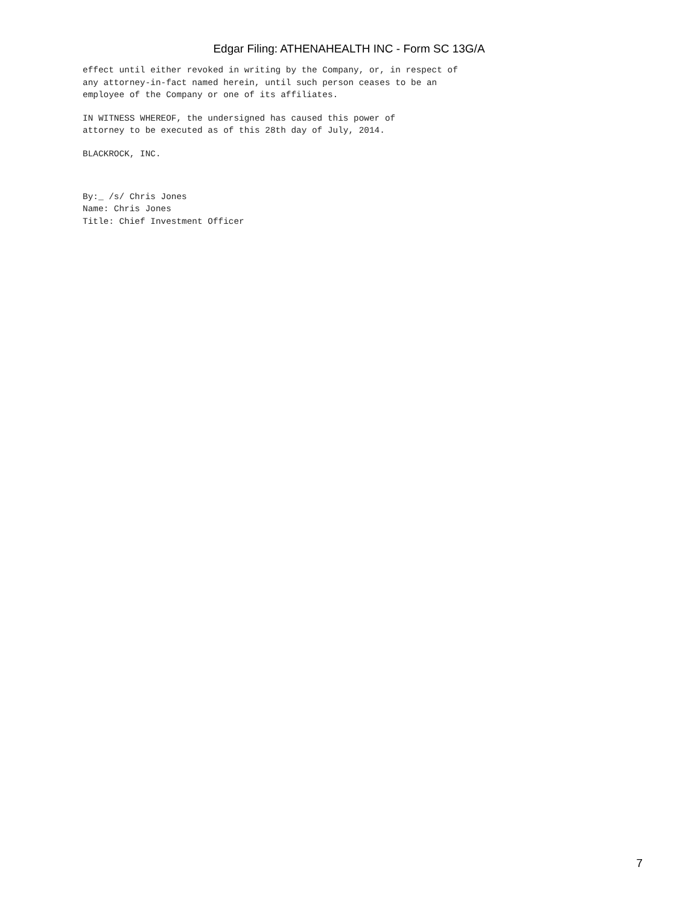Edgar Filing: ATHENAHEALTH INC - Form SC 13G/A
effect until either revoked in writing by the Company, or, in respect of
any attorney-in-fact named herein, until such person ceases to be an
employee of the Company or one of its affiliates.
IN WITNESS WHEREOF, the undersigned has caused this power of
attorney to be executed as of this 28th day of July, 2014.
BLACKROCK, INC.
By:_ /s/ Chris Jones
Name: Chris Jones
Title: Chief Investment Officer
7